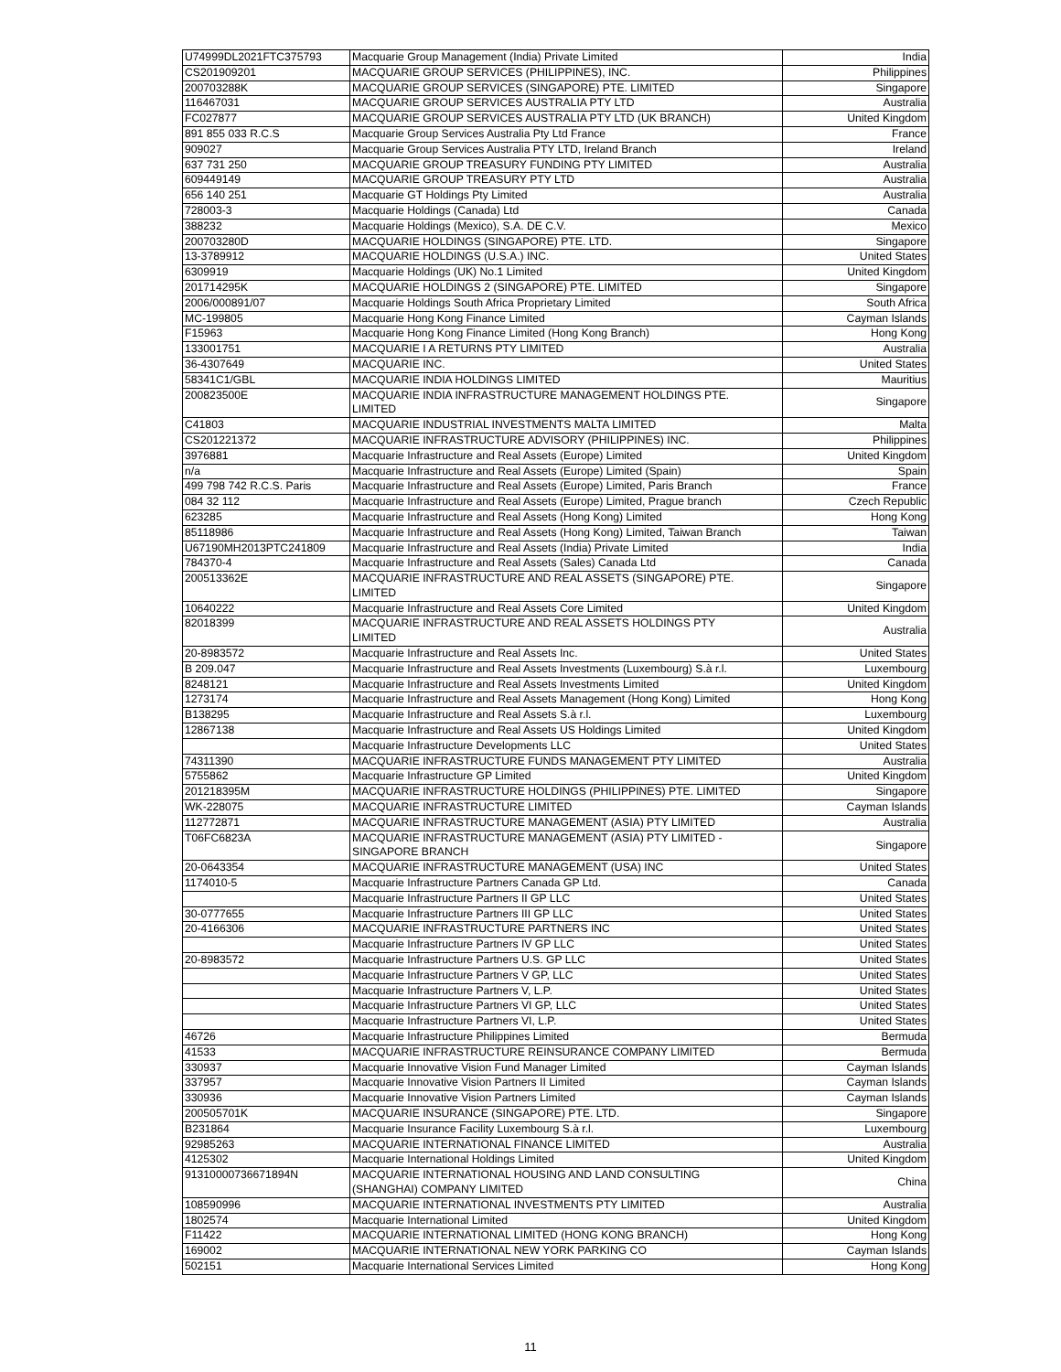| U74999DL2021FTC375793 | Macquarie Group Management (India) Private Limited | India |
| CS201909201 | MACQUARIE GROUP SERVICES (PHILIPPINES), INC. | Philippines |
| 200703288K | MACQUARIE GROUP SERVICES (SINGAPORE) PTE. LIMITED | Singapore |
| 116467031 | MACQUARIE GROUP SERVICES AUSTRALIA PTY LTD | Australia |
| FC027877 | MACQUARIE GROUP SERVICES AUSTRALIA PTY LTD (UK BRANCH) | United Kingdom |
| 891 855 033 R.C.S | Macquarie Group Services Australia Pty Ltd France | France |
| 909027 | Macquarie Group Services Australia PTY LTD, Ireland Branch | Ireland |
| 637 731 250 | MACQUARIE GROUP TREASURY FUNDING PTY LIMITED | Australia |
| 609449149 | MACQUARIE GROUP TREASURY PTY LTD | Australia |
| 656 140 251 | Macquarie GT Holdings Pty Limited | Australia |
| 728003-3 | Macquarie Holdings (Canada) Ltd | Canada |
| 388232 | Macquarie Holdings (Mexico), S.A. DE C.V. | Mexico |
| 200703280D | MACQUARIE HOLDINGS (SINGAPORE) PTE. LTD. | Singapore |
| 13-3789912 | MACQUARIE HOLDINGS (U.S.A.) INC. | United States |
| 6309919 | Macquarie Holdings (UK) No.1 Limited | United Kingdom |
| 201714295K | MACQUARIE HOLDINGS 2 (SINGAPORE) PTE. LIMITED | Singapore |
| 2006/000891/07 | Macquarie Holdings South Africa Proprietary Limited | South Africa |
| MC-199805 | Macquarie Hong Kong Finance Limited | Cayman Islands |
| F15963 | Macquarie Hong Kong Finance Limited (Hong Kong Branch) | Hong Kong |
| 133001751 | MACQUARIE I A RETURNS PTY LIMITED | Australia |
| 36-4307649 | MACQUARIE INC. | United States |
| 58341C1/GBL | MACQUARIE INDIA HOLDINGS LIMITED | Mauritius |
| 200823500E | MACQUARIE INDIA INFRASTRUCTURE MANAGEMENT HOLDINGS PTE. LIMITED | Singapore |
| C41803 | MACQUARIE INDUSTRIAL INVESTMENTS MALTA LIMITED | Malta |
| CS201221372 | MACQUARIE INFRASTRUCTURE ADVISORY (PHILIPPINES) INC. | Philippines |
| 3976881 | Macquarie Infrastructure and Real Assets (Europe) Limited | United Kingdom |
| n/a | Macquarie Infrastructure and Real Assets (Europe) Limited (Spain) | Spain |
| 499 798 742 R.C.S. Paris | Macquarie Infrastructure and Real Assets (Europe) Limited, Paris Branch | France |
| 084 32 112 | Macquarie Infrastructure and Real Assets (Europe) Limited, Prague branch | Czech Republic |
| 623285 | Macquarie Infrastructure and Real Assets (Hong Kong) Limited | Hong Kong |
| 85118986 | Macquarie Infrastructure and Real Assets (Hong Kong) Limited, Taiwan Branch | Taiwan |
| U67190MH2013PTC241809 | Macquarie Infrastructure and Real Assets (India) Private Limited | India |
| 784370-4 | Macquarie Infrastructure and Real Assets (Sales) Canada Ltd | Canada |
| 200513362E | MACQUARIE INFRASTRUCTURE AND REAL ASSETS (SINGAPORE) PTE. LIMITED | Singapore |
| 10640222 | Macquarie Infrastructure and Real Assets Core Limited | United Kingdom |
| 82018399 | MACQUARIE INFRASTRUCTURE AND REAL ASSETS HOLDINGS PTY LIMITED | Australia |
| 20-8983572 | Macquarie Infrastructure and Real Assets Inc. | United States |
| B 209.047 | Macquarie Infrastructure and Real Assets Investments (Luxembourg) S.à r.l. | Luxembourg |
| 8248121 | Macquarie Infrastructure and Real Assets Investments Limited | United Kingdom |
| 1273174 | Macquarie Infrastructure and Real Assets Management (Hong Kong) Limited | Hong Kong |
| B138295 | Macquarie Infrastructure and Real Assets S.à r.l. | Luxembourg |
| 12867138 | Macquarie Infrastructure and Real Assets US Holdings Limited | United Kingdom |
| | Macquarie Infrastructure Developments LLC | United States |
| 74311390 | MACQUARIE INFRASTRUCTURE FUNDS MANAGEMENT PTY LIMITED | Australia |
| 5755862 | Macquarie Infrastructure GP Limited | United Kingdom |
| 201218395M | MACQUARIE INFRASTRUCTURE HOLDINGS (PHILIPPINES) PTE. LIMITED | Singapore |
| WK-228075 | MACQUARIE INFRASTRUCTURE LIMITED | Cayman Islands |
| 112772871 | MACQUARIE INFRASTRUCTURE MANAGEMENT (ASIA) PTY LIMITED | Australia |
| T06FC6823A | MACQUARIE INFRASTRUCTURE MANAGEMENT (ASIA) PTY LIMITED - SINGAPORE BRANCH | Singapore |
| 20-0643354 | MACQUARIE INFRASTRUCTURE MANAGEMENT (USA) INC | United States |
| 1174010-5 | Macquarie Infrastructure Partners Canada GP Ltd. | Canada |
| | Macquarie Infrastructure Partners II GP LLC | United States |
| 30-0777655 | Macquarie Infrastructure Partners III GP LLC | United States |
| 20-4166306 | MACQUARIE INFRASTRUCTURE PARTNERS INC | United States |
| | Macquarie Infrastructure Partners IV GP LLC | United States |
| 20-8983572 | Macquarie Infrastructure Partners U.S. GP LLC | United States |
| | Macquarie Infrastructure Partners V GP, LLC | United States |
| | Macquarie Infrastructure Partners V, L.P. | United States |
| | Macquarie Infrastructure Partners VI GP, LLC | United States |
| | Macquarie Infrastructure Partners VI, L.P. | United States |
| 46726 | Macquarie Infrastructure Philippines Limited | Bermuda |
| 41533 | MACQUARIE INFRASTRUCTURE REINSURANCE COMPANY LIMITED | Bermuda |
| 330937 | Macquarie Innovative Vision Fund Manager Limited | Cayman Islands |
| 337957 | Macquarie Innovative Vision Partners II Limited | Cayman Islands |
| 330936 | Macquarie Innovative Vision Partners Limited | Cayman Islands |
| 200505701K | MACQUARIE INSURANCE (SINGAPORE) PTE. LTD. | Singapore |
| B231864 | Macquarie Insurance Facility Luxembourg S.à r.l. | Luxembourg |
| 92985263 | MACQUARIE INTERNATIONAL FINANCE LIMITED | Australia |
| 4125302 | Macquarie International Holdings Limited | United Kingdom |
| 91310000736671894N | MACQUARIE INTERNATIONAL HOUSING AND LAND CONSULTING (SHANGHAI) COMPANY LIMITED | China |
| 108590996 | MACQUARIE INTERNATIONAL INVESTMENTS PTY LIMITED | Australia |
| 1802574 | Macquarie International Limited | United Kingdom |
| F11422 | MACQUARIE INTERNATIONAL LIMITED (HONG KONG BRANCH) | Hong Kong |
| 169002 | MACQUARIE INTERNATIONAL NEW YORK PARKING CO | Cayman Islands |
| 502151 | Macquarie International Services Limited | Hong Kong |
11